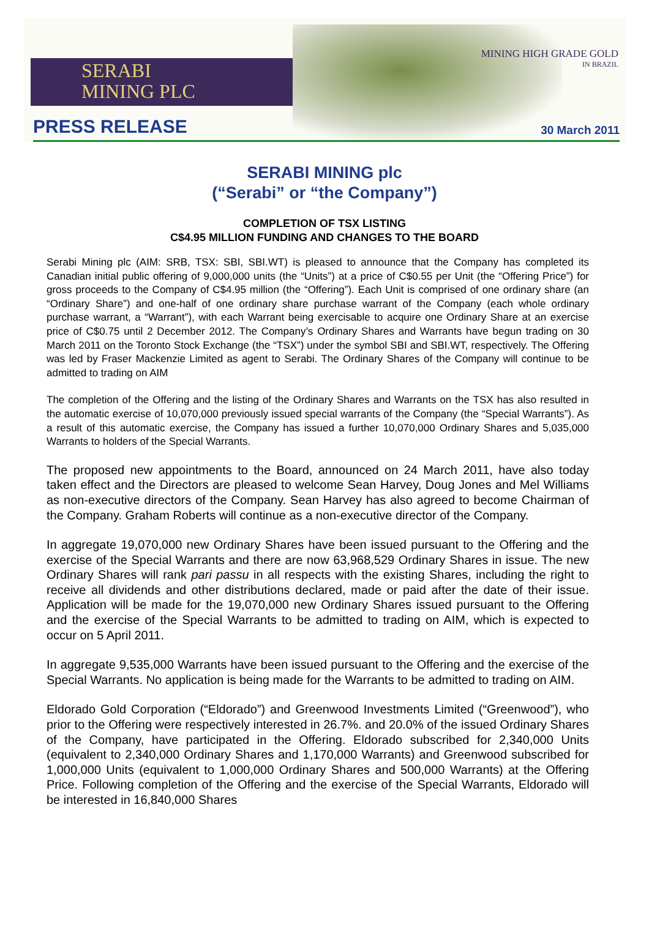SERABI
MINING PLC
MINING HIGH GRADE GOLD
IN BRAZIL
PRESS RELEASE 30 March 2011
SERABI MINING plc
(“Serabi” or “the Company”)
COMPLETION OF TSX LISTING
C$4.95 MILLION FUNDING AND CHANGES TO THE BOARD
Serabi Mining plc (AIM: SRB, TSX: SBI, SBI.WT) is pleased to announce that the Company has completed its Canadian initial public offering of 9,000,000 units (the “Units”) at a price of C$0.55 per Unit (the “Offering Price”) for gross proceeds to the Company of C$4.95 million (the “Offering”). Each Unit is comprised of one ordinary share (an “Ordinary Share”) and one-half of one ordinary share purchase warrant of the Company (each whole ordinary purchase warrant, a “Warrant”), with each Warrant being exercisable to acquire one Ordinary Share at an exercise price of C$0.75 until 2 December 2012. The Company’s Ordinary Shares and Warrants have begun trading on 30 March 2011 on the Toronto Stock Exchange (the “TSX”) under the symbol SBI and SBI.WT, respectively. The Offering was led by Fraser Mackenzie Limited as agent to Serabi. The Ordinary Shares of the Company will continue to be admitted to trading on AIM
The completion of the Offering and the listing of the Ordinary Shares and Warrants on the TSX has also resulted in the automatic exercise of 10,070,000 previously issued special warrants of the Company (the “Special Warrants”). As a result of this automatic exercise, the Company has issued a further 10,070,000 Ordinary Shares and 5,035,000 Warrants to holders of the Special Warrants.
The proposed new appointments to the Board, announced on 24 March 2011, have also today taken effect and the Directors are pleased to welcome Sean Harvey, Doug Jones and Mel Williams as non-executive directors of the Company. Sean Harvey has also agreed to become Chairman of the Company. Graham Roberts will continue as a non-executive director of the Company.
In aggregate 19,070,000 new Ordinary Shares have been issued pursuant to the Offering and the exercise of the Special Warrants and there are now 63,968,529 Ordinary Shares in issue. The new Ordinary Shares will rank pari passu in all respects with the existing Shares, including the right to receive all dividends and other distributions declared, made or paid after the date of their issue. Application will be made for the 19,070,000 new Ordinary Shares issued pursuant to the Offering and the exercise of the Special Warrants to be admitted to trading on AIM, which is expected to occur on 5 April 2011.
In aggregate 9,535,000 Warrants have been issued pursuant to the Offering and the exercise of the Special Warrants. No application is being made for the Warrants to be admitted to trading on AIM.
Eldorado Gold Corporation (“Eldorado”) and Greenwood Investments Limited (“Greenwood”), who prior to the Offering were respectively interested in 26.7%. and 20.0% of the issued Ordinary Shares of the Company, have participated in the Offering. Eldorado subscribed for 2,340,000 Units (equivalent to 2,340,000 Ordinary Shares and 1,170,000 Warrants) and Greenwood subscribed for 1,000,000 Units (equivalent to 1,000,000 Ordinary Shares and 500,000 Warrants) at the Offering Price. Following completion of the Offering and the exercise of the Special Warrants, Eldorado will be interested in 16,840,000 Shares